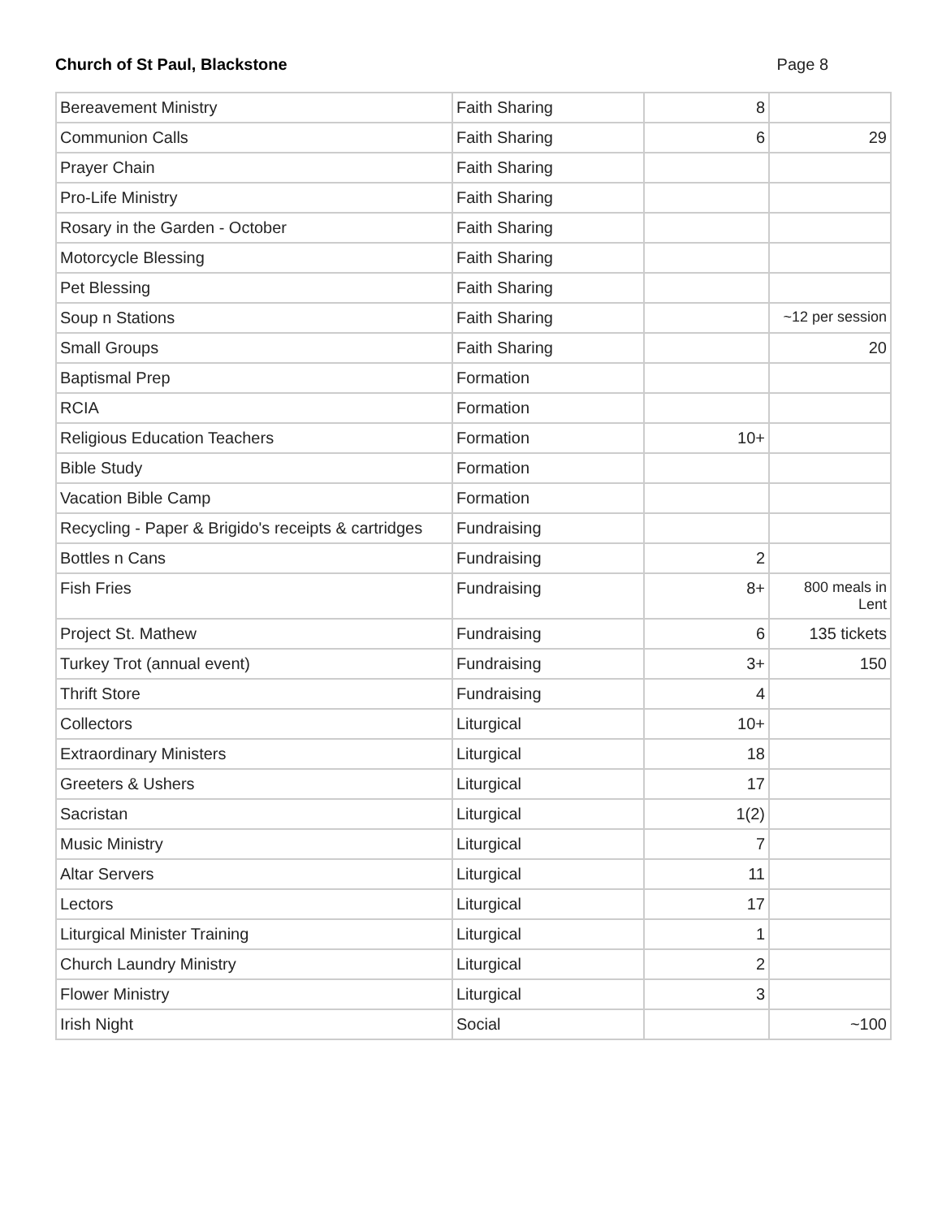Church of St Paul, Blackstone Page 8
| Bereavement Ministry | Faith Sharing | 8 | |
| Communion Calls | Faith Sharing | 6 | 29 |
| Prayer Chain | Faith Sharing | | |
| Pro-Life Ministry | Faith Sharing | | |
| Rosary in the Garden - October | Faith Sharing | | |
| Motorcycle Blessing | Faith Sharing | | |
| Pet Blessing | Faith Sharing | | |
| Soup n Stations | Faith Sharing | | ~12 per session |
| Small Groups | Faith Sharing | | 20 |
| Baptismal Prep | Formation | | |
| RCIA | Formation | | |
| Religious Education Teachers | Formation | 10+ | |
| Bible Study | Formation | | |
| Vacation Bible Camp | Formation | | |
| Recycling - Paper & Brigido's receipts & cartridges | Fundraising | | |
| Bottles n Cans | Fundraising | 2 | |
| Fish Fries | Fundraising | 8+ | 800 meals in Lent |
| Project St. Mathew | Fundraising | 6 | 135 tickets |
| Turkey Trot (annual event) | Fundraising | 3+ | 150 |
| Thrift Store | Fundraising | 4 | |
| Collectors | Liturgical | 10+ | |
| Extraordinary Ministers | Liturgical | 18 | |
| Greeters & Ushers | Liturgical | 17 | |
| Sacristan | Liturgical | 1(2) | |
| Music Ministry | Liturgical | 7 | |
| Altar Servers | Liturgical | 11 | |
| Lectors | Liturgical | 17 | |
| Liturgical Minister Training | Liturgical | 1 | |
| Church Laundry Ministry | Liturgical | 2 | |
| Flower Ministry | Liturgical | 3 | |
| Irish Night | Social | | ~100 |